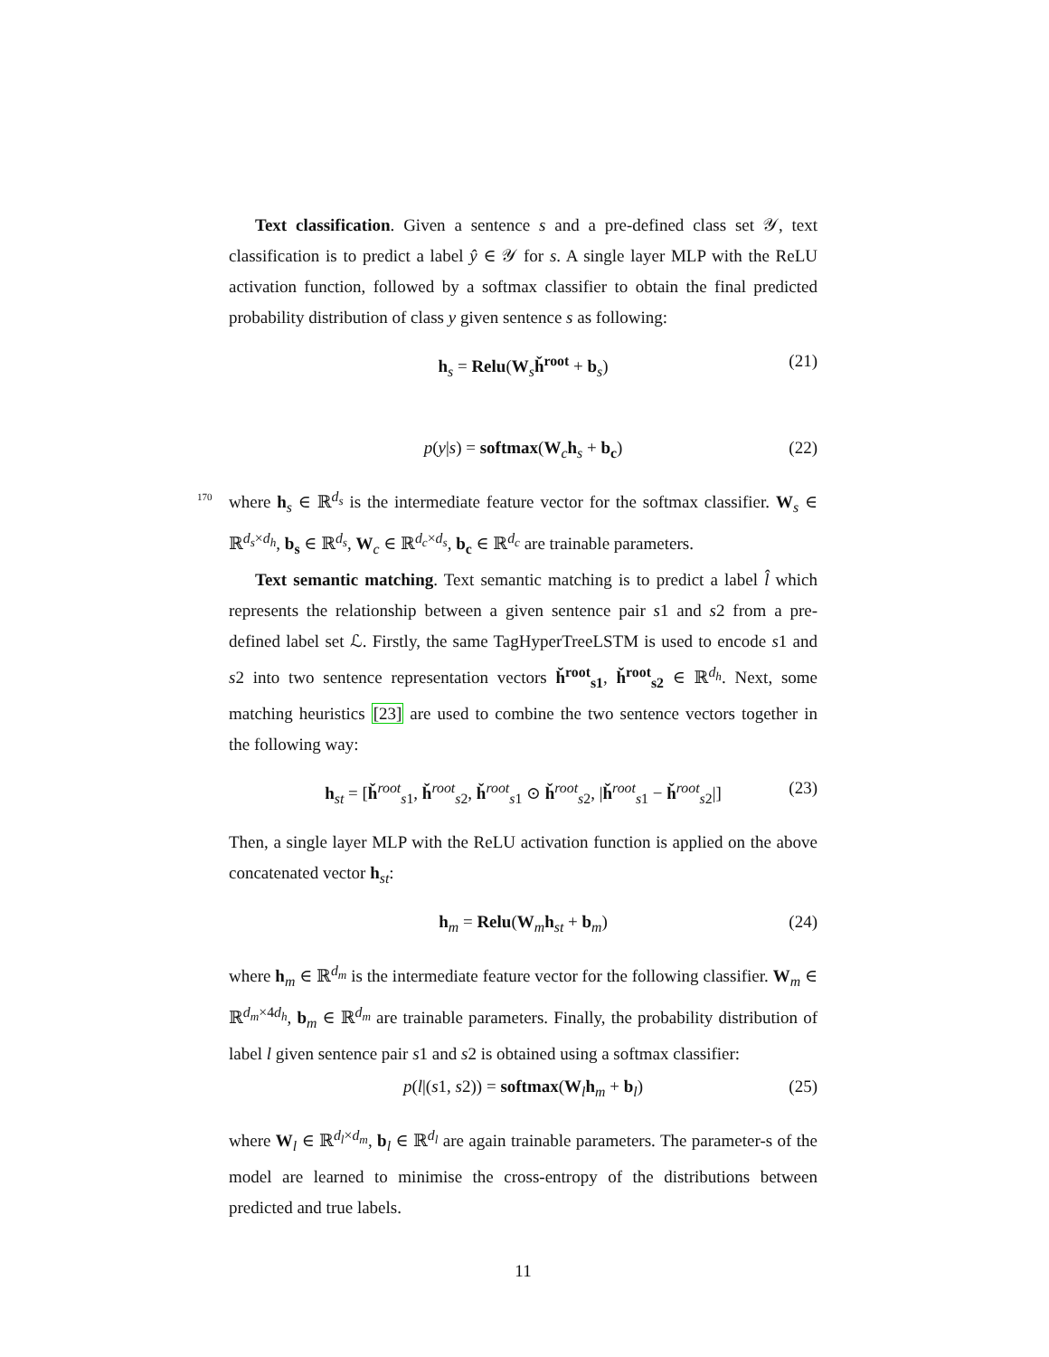Text classification. Given a sentence s and a pre-defined class set 𝒴, text classification is to predict a label ŷ ∈ 𝒴 for s. A single layer MLP with the ReLU activation function, followed by a softmax classifier to obtain the final predicted probability distribution of class y given sentence s as following:
h<sub>s</sub> = Relu(W<sub>s</sub>ȟ<sup>root</sup> + b<sub>s</sub>) (21)
p(y|s) = softmax(W<sub>c</sub>h<sub>s</sub> + b<sub>c</sub>) (22)
170 where h<sub>s</sub> ∈ ℝ<sup>d<sub>s</sub></sup> is the intermediate feature vector for the softmax classifier. W<sub>s</sub> ∈ ℝ<sup>d<sub>s</sub>×d<sub>h</sub></sup>, b<sub>s</sub> ∈ ℝ<sup>d<sub>s</sub></sup>, W<sub>c</sub> ∈ ℝ<sup>d<sub>c</sub>×d<sub>s</sub></sup>, b<sub>c</sub> ∈ ℝ<sup>d<sub>c</sub></sup> are trainable parameters.
Text semantic matching. Text semantic matching is to predict a label l̂ which represents the relationship between a given sentence pair s1 and s2 from a pre-defined label set ℒ. Firstly, the same TagHyperTreeLSTM is used to encode s1 and s2 into two sentence representation vectors ȟ<sup>root</sup><sub>s1</sub>, ȟ<sup>root</sup><sub>s2</sub> ∈ ℝ<sup>d<sub>h</sub></sup>. Next, some matching heuristics [23] are used to combine the two sentence vectors together in the following way:
h<sub>st</sub> = [ȟ<sup>root</sup><sub>s1</sub>, ȟ<sup>root</sup><sub>s2</sub>, ȟ<sup>root</sup><sub>s1</sub> ⊙ ȟ<sup>root</sup><sub>s2</sub>, |ȟ<sup>root</sup><sub>s1</sub> − ȟ<sup>root</sup><sub>s2</sub>|] (23)
Then, a single layer MLP with the ReLU activation function is applied on the above concatenated vector h<sub>st</sub>:
h<sub>m</sub> = Relu(W<sub>m</sub>h<sub>st</sub> + b<sub>m</sub>) (24)
where h<sub>m</sub> ∈ ℝ<sup>d<sub>m</sub></sup> is the intermediate feature vector for the following classifier. W<sub>m</sub> ∈ ℝ<sup>d<sub>m</sub>×4d<sub>h</sub></sup>, b<sub>m</sub> ∈ ℝ<sup>d<sub>m</sub></sup> are trainable parameters. Finally, the probability distribution of label l given sentence pair s1 and s2 is obtained using a softmax classifier:
p(l|(s1, s2)) = softmax(W<sub>l</sub>h<sub>m</sub> + b<sub>l</sub>) (25)
where W<sub>l</sub> ∈ ℝ<sup>d<sub>l</sub>×d<sub>m</sub></sup>, b<sub>l</sub> ∈ ℝ<sup>d<sub>l</sub></sup> are again trainable parameters. The parameter-s of the model are learned to minimise the cross-entropy of the distributions between predicted and true labels.
11